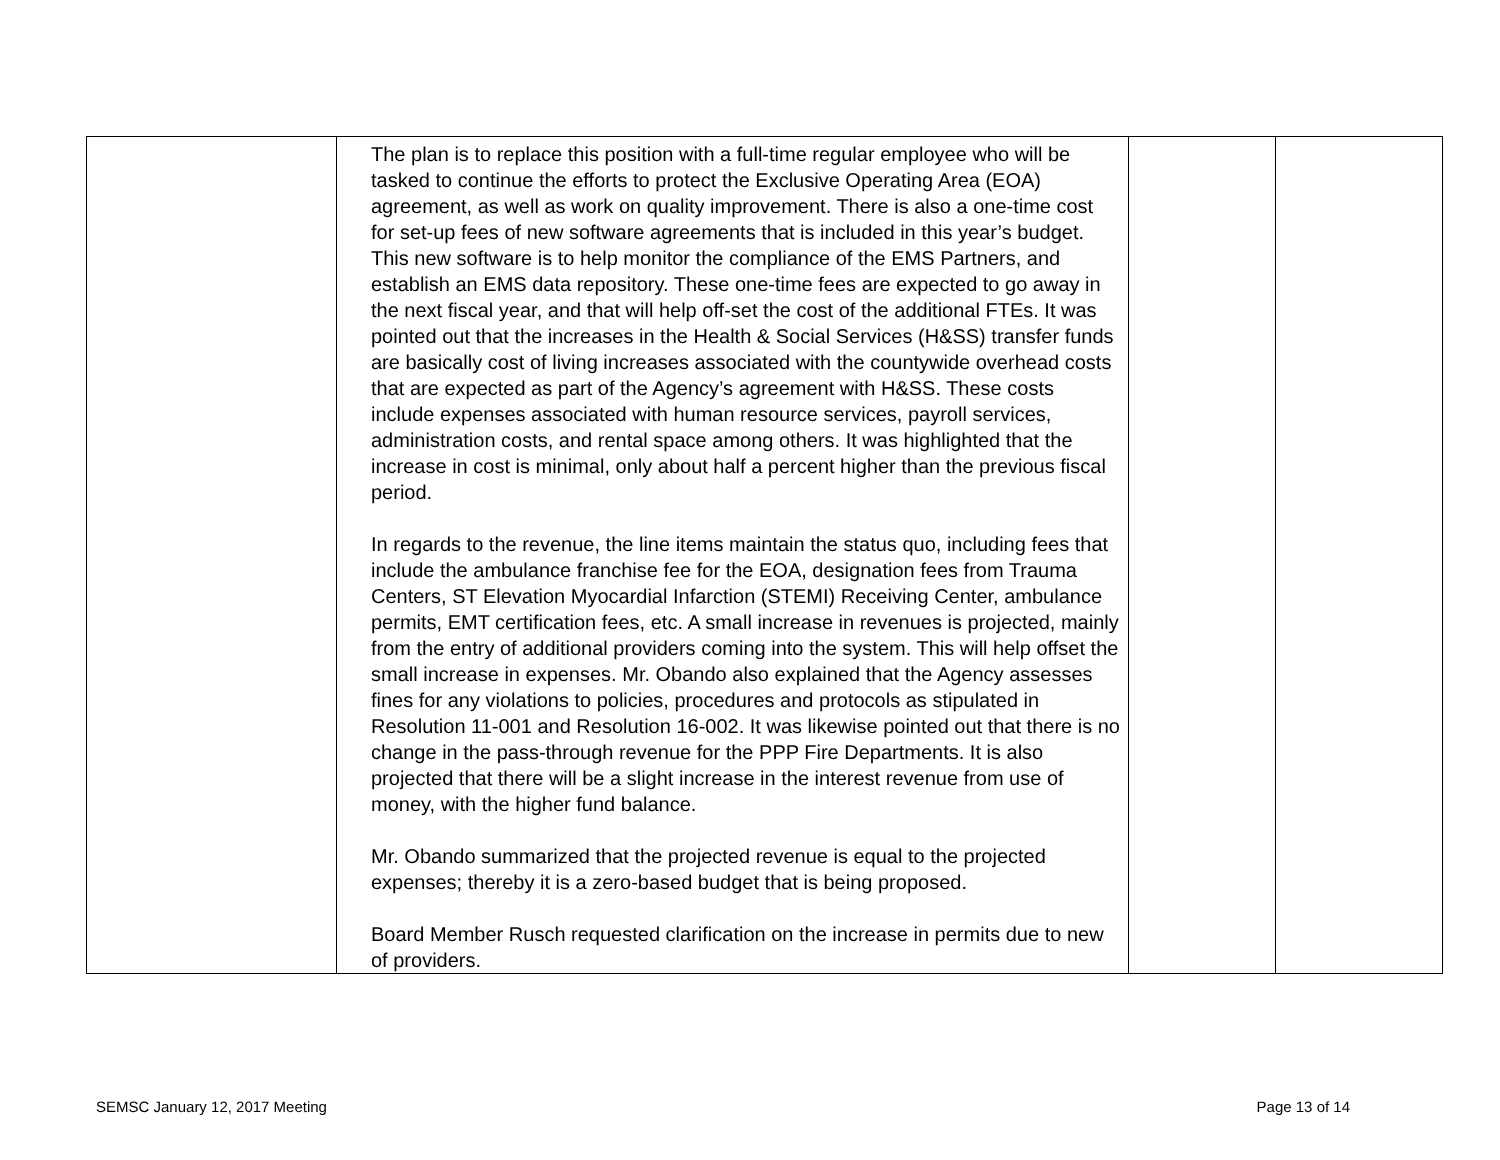| | The plan is to replace this position with a full-time regular employee who will be tasked to continue the efforts to protect the Exclusive Operating Area (EOA) agreement, as well as work on quality improvement. There is also a one-time cost for set-up fees of new software agreements that is included in this year’s budget. This new software is to help monitor the compliance of the EMS Partners, and establish an EMS data repository. These one-time fees are expected to go away in the next fiscal year, and that will help off-set the cost of the additional FTEs. It was pointed out that the increases in the Health & Social Services (H&SS) transfer funds are basically cost of living increases associated with the countywide overhead costs that are expected as part of the Agency’s agreement with H&SS. These costs include expenses associated with human resource services, payroll services, administration costs, and rental space among others. It was highlighted that the increase in cost is minimal, only about half a percent higher than the previous fiscal period. In regards to the revenue, the line items maintain the status quo, including fees that include the ambulance franchise fee for the EOA, designation fees from Trauma Centers, ST Elevation Myocardial Infarction (STEMI) Receiving Center, ambulance permits, EMT certification fees, etc. A small increase in revenues is projected, mainly from the entry of additional providers coming into the system. This will help offset the small increase in expenses. Mr. Obando also explained that the Agency assesses fines for any violations to policies, procedures and protocols as stipulated in Resolution 11-001 and Resolution 16-002. It was likewise pointed out that there is no change in the pass-through revenue for the PPP Fire Departments. It is also projected that there will be a slight increase in the interest revenue from use of money, with the higher fund balance. Mr. Obando summarized that the projected revenue is equal to the projected expenses; thereby it is a zero-based budget that is being proposed. Board Member Rusch requested clarification on the increase in permits due to new of providers. | | |
SEMSC January 12, 2017 Meeting Page 13 of 14